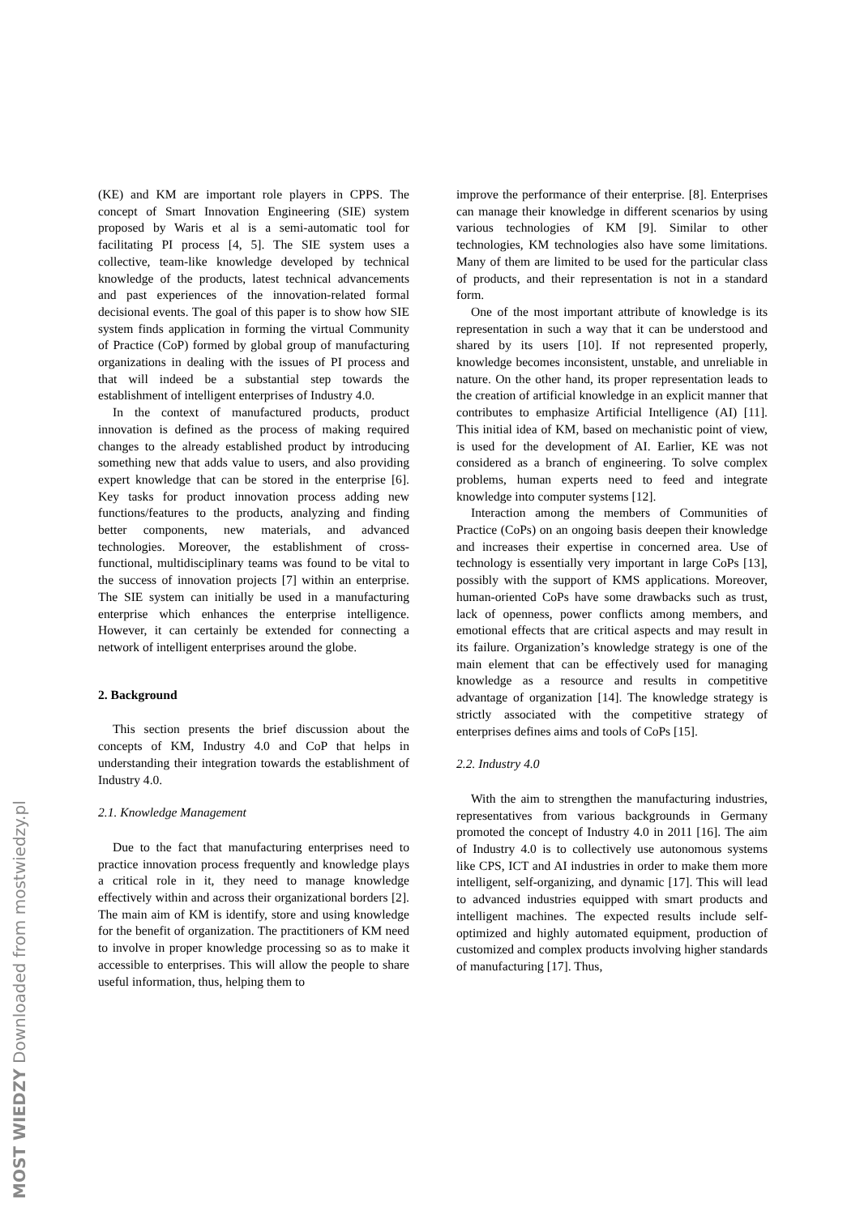(KE) and KM are important role players in CPPS. The concept of Smart Innovation Engineering (SIE) system proposed by Waris et al is a semi-automatic tool for facilitating PI process [4, 5]. The SIE system uses a collective, team-like knowledge developed by technical knowledge of the products, latest technical advancements and past experiences of the innovation-related formal decisional events. The goal of this paper is to show how SIE system finds application in forming the virtual Community of Practice (CoP) formed by global group of manufacturing organizations in dealing with the issues of PI process and that will indeed be a substantial step towards the establishment of intelligent enterprises of Industry 4.0.
In the context of manufactured products, product innovation is defined as the process of making required changes to the already established product by introducing something new that adds value to users, and also providing expert knowledge that can be stored in the enterprise [6]. Key tasks for product innovation process adding new functions/features to the products, analyzing and finding better components, new materials, and advanced technologies. Moreover, the establishment of cross-functional, multidisciplinary teams was found to be vital to the success of innovation projects [7] within an enterprise. The SIE system can initially be used in a manufacturing enterprise which enhances the enterprise intelligence. However, it can certainly be extended for connecting a network of intelligent enterprises around the globe.
2. Background
This section presents the brief discussion about the concepts of KM, Industry 4.0 and CoP that helps in understanding their integration towards the establishment of Industry 4.0.
2.1. Knowledge Management
Due to the fact that manufacturing enterprises need to practice innovation process frequently and knowledge plays a critical role in it, they need to manage knowledge effectively within and across their organizational borders [2]. The main aim of KM is identify, store and using knowledge for the benefit of organization. The practitioners of KM need to involve in proper knowledge processing so as to make it accessible to enterprises. This will allow the people to share useful information, thus, helping them to
improve the performance of their enterprise. [8]. Enterprises can manage their knowledge in different scenarios by using various technologies of KM [9]. Similar to other technologies, KM technologies also have some limitations. Many of them are limited to be used for the particular class of products, and their representation is not in a standard form.
One of the most important attribute of knowledge is its representation in such a way that it can be understood and shared by its users [10]. If not represented properly, knowledge becomes inconsistent, unstable, and unreliable in nature. On the other hand, its proper representation leads to the creation of artificial knowledge in an explicit manner that contributes to emphasize Artificial Intelligence (AI) [11]. This initial idea of KM, based on mechanistic point of view, is used for the development of AI. Earlier, KE was not considered as a branch of engineering. To solve complex problems, human experts need to feed and integrate knowledge into computer systems [12].
Interaction among the members of Communities of Practice (CoPs) on an ongoing basis deepen their knowledge and increases their expertise in concerned area. Use of technology is essentially very important in large CoPs [13], possibly with the support of KMS applications. Moreover, human-oriented CoPs have some drawbacks such as trust, lack of openness, power conflicts among members, and emotional effects that are critical aspects and may result in its failure. Organization’s knowledge strategy is one of the main element that can be effectively used for managing knowledge as a resource and results in competitive advantage of organization [14]. The knowledge strategy is strictly associated with the competitive strategy of enterprises defines aims and tools of CoPs [15].
2.2. Industry 4.0
With the aim to strengthen the manufacturing industries, representatives from various backgrounds in Germany promoted the concept of Industry 4.0 in 2011 [16]. The aim of Industry 4.0 is to collectively use autonomous systems like CPS, ICT and AI industries in order to make them more intelligent, self-organizing, and dynamic [17]. This will lead to advanced industries equipped with smart products and intelligent machines. The expected results include self-optimized and highly automated equipment, production of customized and complex products involving higher standards of manufacturing [17]. Thus,
MOST WIEDZY Downloaded from mostwiedzy.pl